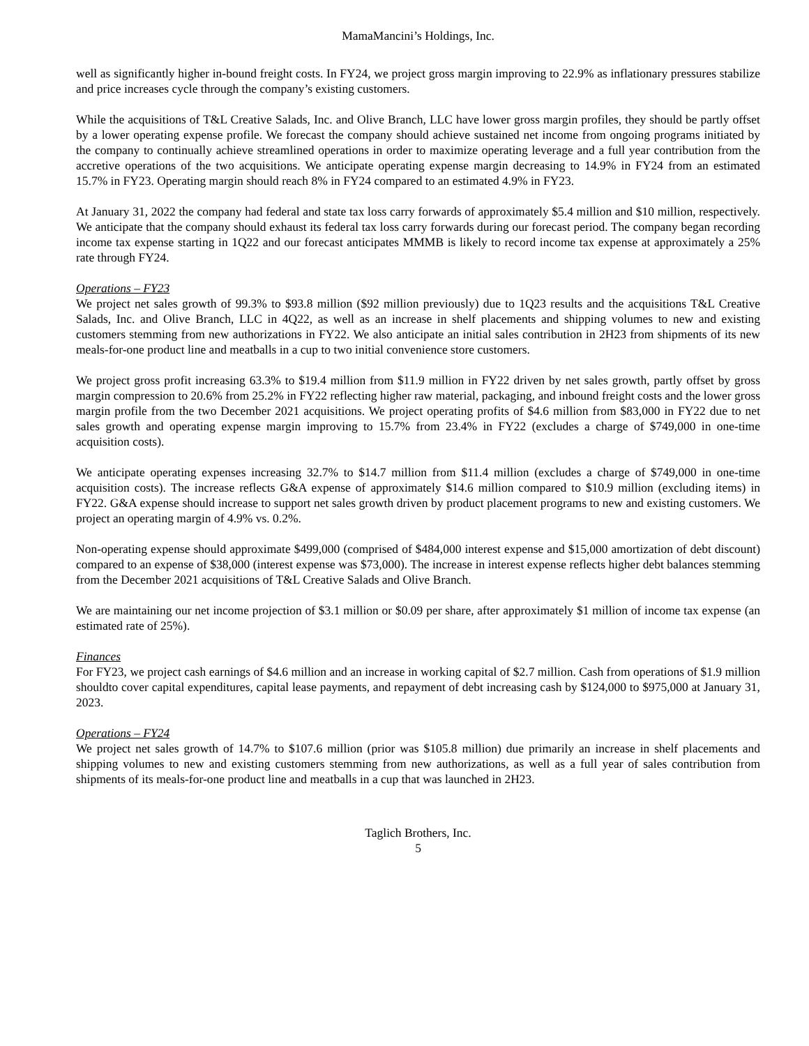MamaMancini’s Holdings, Inc.
well as significantly higher in-bound freight costs. In FY24, we project gross margin improving to 22.9% as inflationary pressures stabilize and price increases cycle through the company’s existing customers.
While the acquisitions of T&L Creative Salads, Inc. and Olive Branch, LLC have lower gross margin profiles, they should be partly offset by a lower operating expense profile. We forecast the company should achieve sustained net income from ongoing programs initiated by the company to continually achieve streamlined operations in order to maximize operating leverage and a full year contribution from the accretive operations of the two acquisitions. We anticipate operating expense margin decreasing to 14.9% in FY24 from an estimated 15.7% in FY23. Operating margin should reach 8% in FY24 compared to an estimated 4.9% in FY23.
At January 31, 2022 the company had federal and state tax loss carry forwards of approximately $5.4 million and $10 million, respectively. We anticipate that the company should exhaust its federal tax loss carry forwards during our forecast period. The company began recording income tax expense starting in 1Q22 and our forecast anticipates MMMB is likely to record income tax expense at approximately a 25% rate through FY24.
Operations – FY23
We project net sales growth of 99.3% to $93.8 million ($92 million previously) due to 1Q23 results and the acquisitions T&L Creative Salads, Inc. and Olive Branch, LLC in 4Q22, as well as an increase in shelf placements and shipping volumes to new and existing customers stemming from new authorizations in FY22. We also anticipate an initial sales contribution in 2H23 from shipments of its new meals-for-one product line and meatballs in a cup to two initial convenience store customers.
We project gross profit increasing 63.3% to $19.4 million from $11.9 million in FY22 driven by net sales growth, partly offset by gross margin compression to 20.6% from 25.2% in FY22 reflecting higher raw material, packaging, and inbound freight costs and the lower gross margin profile from the two December 2021 acquisitions. We project operating profits of $4.6 million from $83,000 in FY22 due to net sales growth and operating expense margin improving to 15.7% from 23.4% in FY22 (excludes a charge of $749,000 in one-time acquisition costs).
We anticipate operating expenses increasing 32.7% to $14.7 million from $11.4 million (excludes a charge of $749,000 in one-time acquisition costs). The increase reflects G&A expense of approximately $14.6 million compared to $10.9 million (excluding items) in FY22. G&A expense should increase to support net sales growth driven by product placement programs to new and existing customers. We project an operating margin of 4.9% vs. 0.2%.
Non-operating expense should approximate $499,000 (comprised of $484,000 interest expense and $15,000 amortization of debt discount) compared to an expense of $38,000 (interest expense was $73,000). The increase in interest expense reflects higher debt balances stemming from the December 2021 acquisitions of T&L Creative Salads and Olive Branch.
We are maintaining our net income projection of $3.1 million or $0.09 per share, after approximately $1 million of income tax expense (an estimated rate of 25%).
Finances
For FY23, we project cash earnings of $4.6 million and an increase in working capital of $2.7 million. Cash from operations of $1.9 million shouldto cover capital expenditures, capital lease payments, and repayment of debt increasing cash by $124,000 to $975,000 at January 31, 2023.
Operations – FY24
We project net sales growth of 14.7% to $107.6 million (prior was $105.8 million) due primarily an increase in shelf placements and shipping volumes to new and existing customers stemming from new authorizations, as well as a full year of sales contribution from shipments of its meals-for-one product line and meatballs in a cup that was launched in 2H23.
Taglich Brothers, Inc.
5